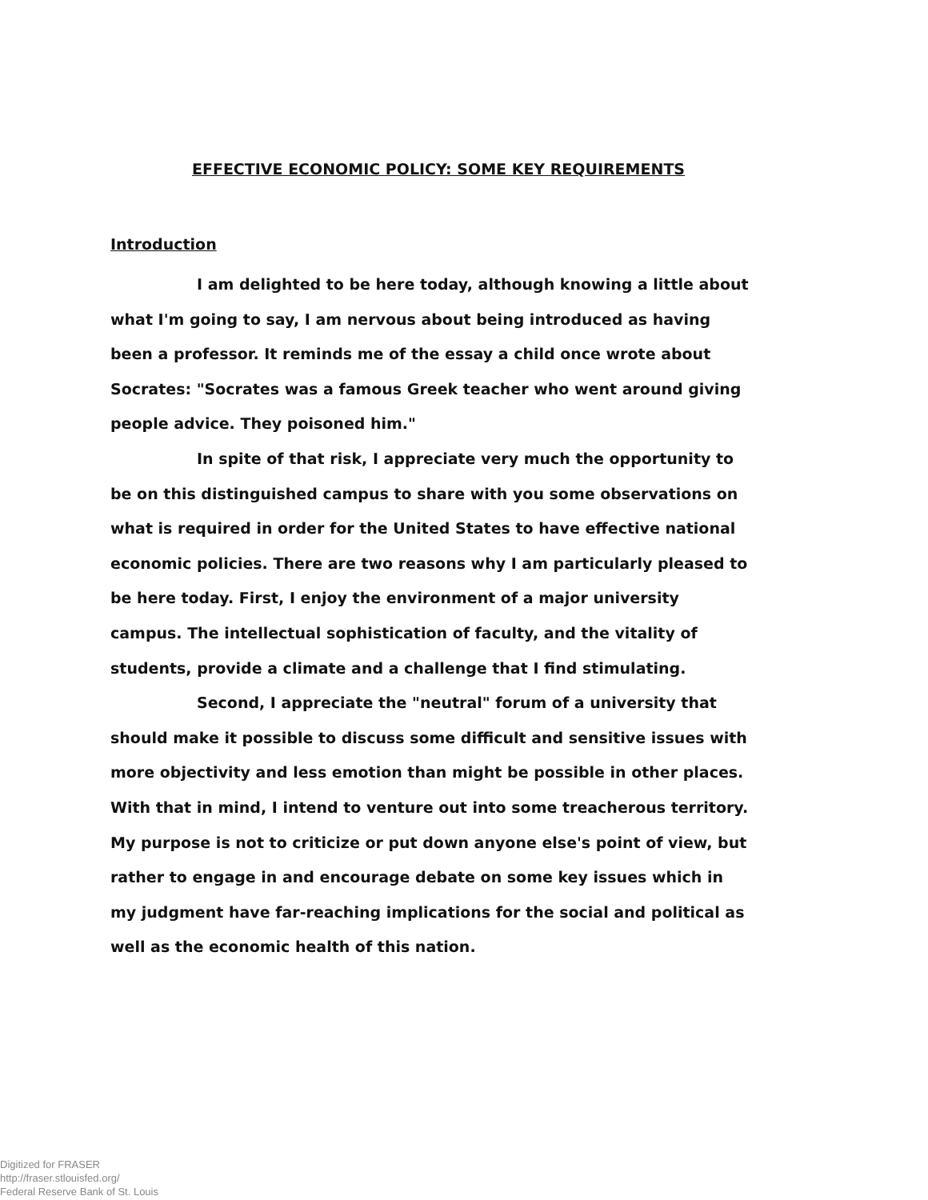EFFECTIVE ECONOMIC POLICY: SOME KEY REQUIREMENTS
Introduction
I am delighted to be here today, although knowing a little about what I'm going to say, I am nervous about being introduced as having been a professor. It reminds me of the essay a child once wrote about Socrates: "Socrates was a famous Greek teacher who went around giving people advice. They poisoned him."
In spite of that risk, I appreciate very much the opportunity to be on this distinguished campus to share with you some observations on what is required in order for the United States to have effective national economic policies. There are two reasons why I am particularly pleased to be here today. First, I enjoy the environment of a major university campus. The intellectual sophistication of faculty, and the vitality of students, provide a climate and a challenge that I find stimulating.
Second, I appreciate the "neutral" forum of a university that should make it possible to discuss some difficult and sensitive issues with more objectivity and less emotion than might be possible in other places. With that in mind, I intend to venture out into some treacherous territory. My purpose is not to criticize or put down anyone else's point of view, but rather to engage in and encourage debate on some key issues which in my judgment have far-reaching implications for the social and political as well as the economic health of this nation.
Digitized for FRASER
http://fraser.stlouisfed.org/
Federal Reserve Bank of St. Louis